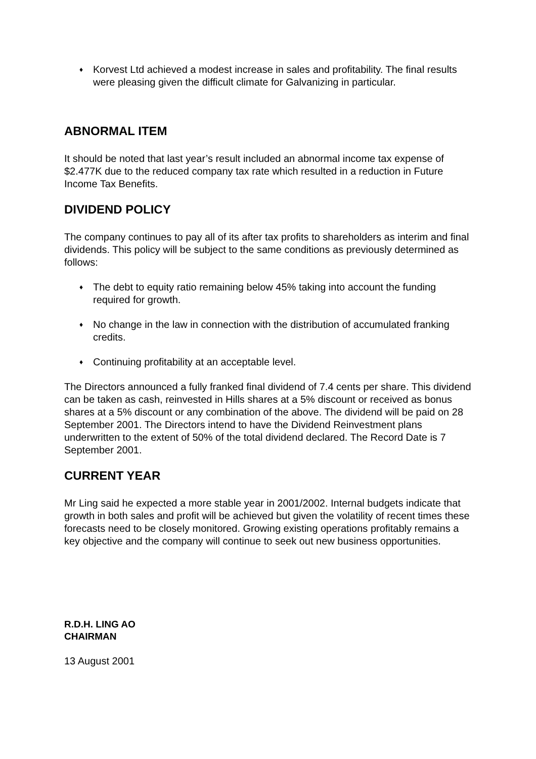♦
Korvest Ltd achieved a modest increase in sales and profitability. The final results were pleasing given the difficult climate for Galvanizing in particular.
ABNORMAL ITEM
It should be noted that last year’s result included an abnormal income tax expense of $2.477K due to the reduced company tax rate which resulted in a reduction in Future Income Tax Benefits.
DIVIDEND POLICY
The company continues to pay all of its after tax profits to shareholders as interim and final dividends. This policy will be subject to the same conditions as previously determined as follows:
♦
The debt to equity ratio remaining below 45% taking into account the funding required for growth.
♦
No change in the law in connection with the distribution of accumulated franking credits.
♦
Continuing profitability at an acceptable level.
The Directors announced a fully franked final dividend of 7.4 cents per share. This dividend can be taken as cash, reinvested in Hills shares at a 5% discount or received as bonus shares at a 5% discount or any combination of the above. The dividend will be paid on 28 September 2001. The Directors intend to have the Dividend Reinvestment plans underwritten to the extent of 50% of the total dividend declared. The Record Date is 7 September 2001.
CURRENT YEAR
Mr Ling said he expected a more stable year in 2001/2002. Internal budgets indicate that growth in both sales and profit will be achieved but given the volatility of recent times these forecasts need to be closely monitored. Growing existing operations profitably remains a key objective and the company will continue to seek out new business opportunities.
R.D.H. LING AO
CHAIRMAN
13 August 2001